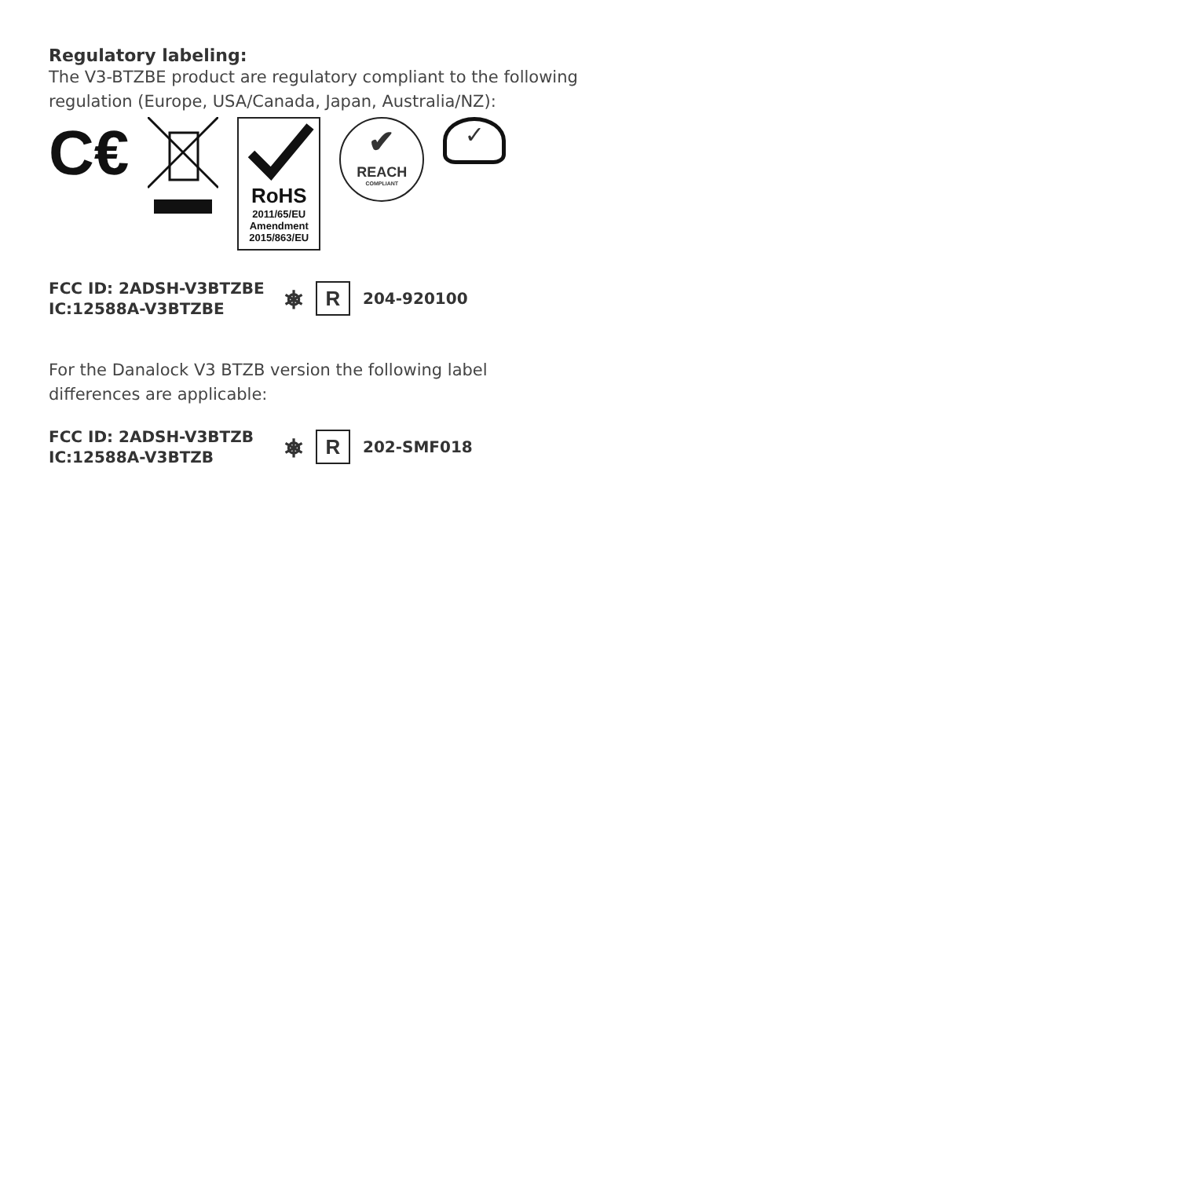Regulatory labeling:
The V3-BTZBE product are regulatory compliant to the following regulation (Europe, USA/Canada, Japan, Australia/NZ):
C€
RoHS
2011/65/EU
Amendment
2015/863/EU
✔
REACH
COMPLIANT
✓
FCC ID: 2ADSH-V3BTZBE
IC:12588A-V3BTZBE
⎈
R
204-920100
For the Danalock V3 BTZB version the following label differences are applicable:
FCC ID: 2ADSH-V3BTZB
IC:12588A-V3BTZB
⎈
R
202-SMF018